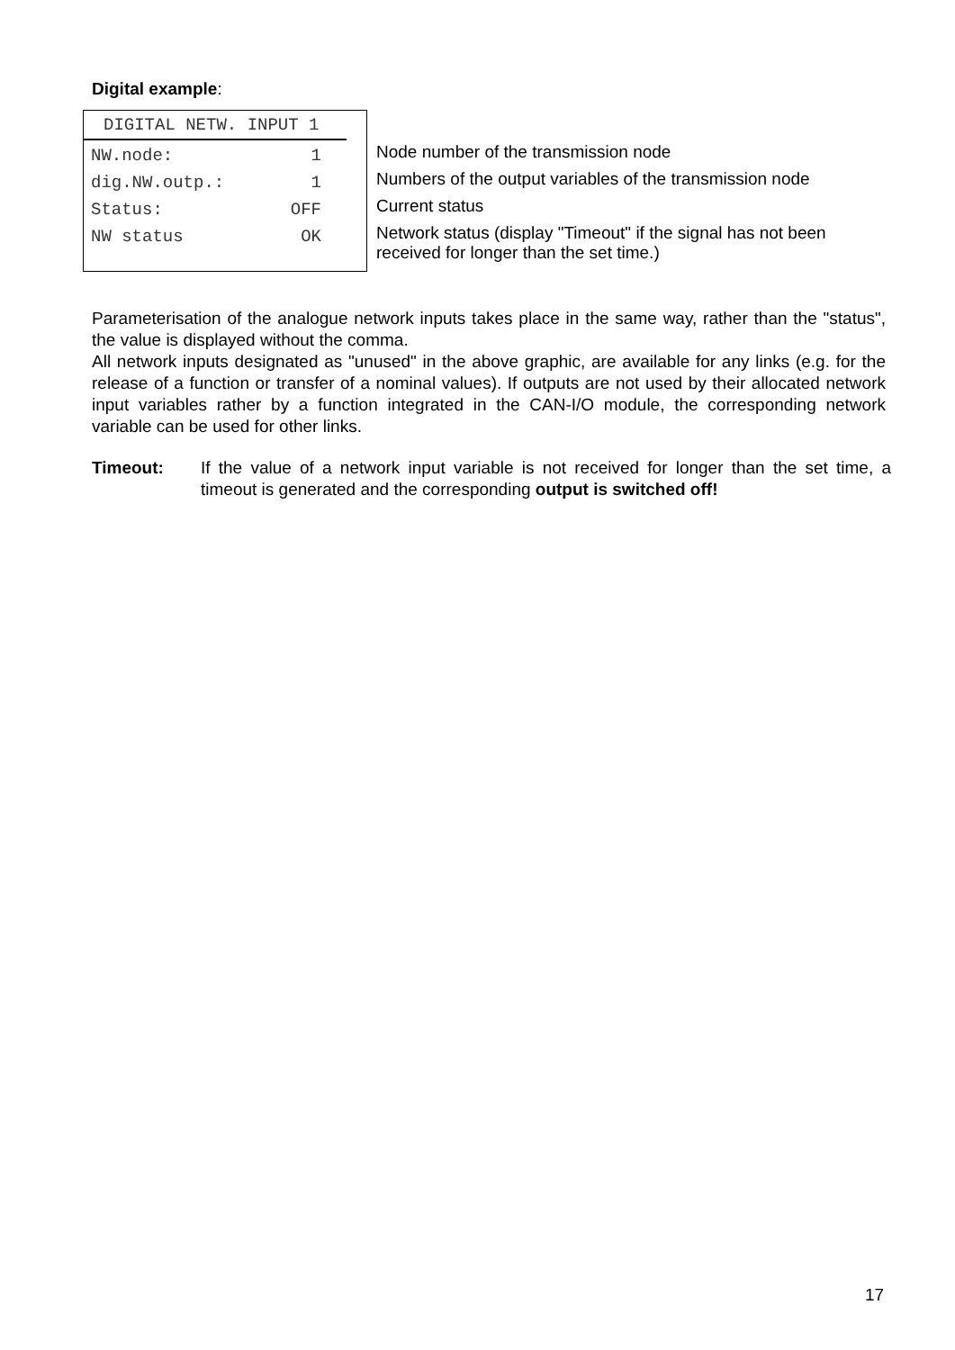Digital example:
DIGITAL NETW. INPUT 1
| NW.node: | 1 |
| dig.NW.outp.: | 1 |
| Status: | OFF |
| NW status | OK |
Node number of the transmission node
Numbers of the output variables of the transmission node
Current status
Network status (display "Timeout" if the signal has not been
received for longer than the set time.)
Parameterisation of the analogue network inputs takes place in the same way, rather than the "status", the value is displayed without the comma.
All network inputs designated as "unused" in the above graphic, are available for any links (e.g. for the release of a function or transfer of a nominal values). If outputs are not used by their allocated network input variables rather by a function integrated in the CAN-I/O module, the corresponding network variable can be used for other links.
Timeout: If the value of a network input variable is not received for longer than the set time, a timeout is generated and the corresponding output is switched off!
17